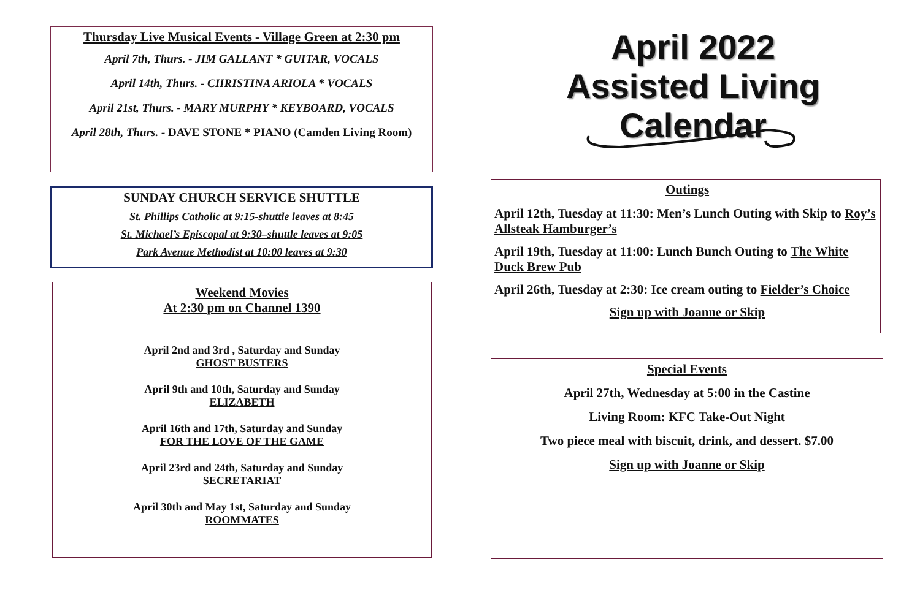Thursday Live Musical Events - Village Green at 2:30 pm
April 7th, Thurs. - JIM GALLANT * GUITAR, VOCALS
April 14th, Thurs. - CHRISTINA ARIOLA * VOCALS
April 21st, Thurs. - MARY MURPHY * KEYBOARD, VOCALS
April 28th, Thurs. - DAVE STONE * PIANO (Camden Living Room)
SUNDAY CHURCH SERVICE SHUTTLE
St. Phillips Catholic at 9:15-shuttle leaves at 8:45
St. Michael’s Episcopal at 9:30–shuttle leaves at 9:05
Park Avenue Methodist at 10:00 leaves at 9:30
Weekend Movies
At 2:30 pm on Channel 1390
April 2nd and 3rd , Saturday and Sunday
GHOST BUSTERS
April 9th and 10th, Saturday and Sunday
ELIZABETH
April 16th and 17th, Saturday and Sunday
FOR THE LOVE OF THE GAME
April 23rd and 24th, Saturday and Sunday
SECRETARIAT
April 30th and May 1st, Saturday and Sunday
ROOMMATES
April 2022
Assisted Living Calendar
Outings
April 12th, Tuesday at 11:30: Men’s Lunch Outing with Skip to Roy’s Allsteak Hamburger’s
April 19th, Tuesday at 11:00: Lunch Bunch Outing to The White Duck Brew Pub
April 26th, Tuesday at 2:30: Ice cream outing to Fielder’s Choice
Sign up with Joanne or Skip
Special Events
April 27th, Wednesday at 5:00 in the Castine
Living Room: KFC Take-Out Night
Two piece meal with biscuit, drink, and dessert. $7.00
Sign up with Joanne or Skip